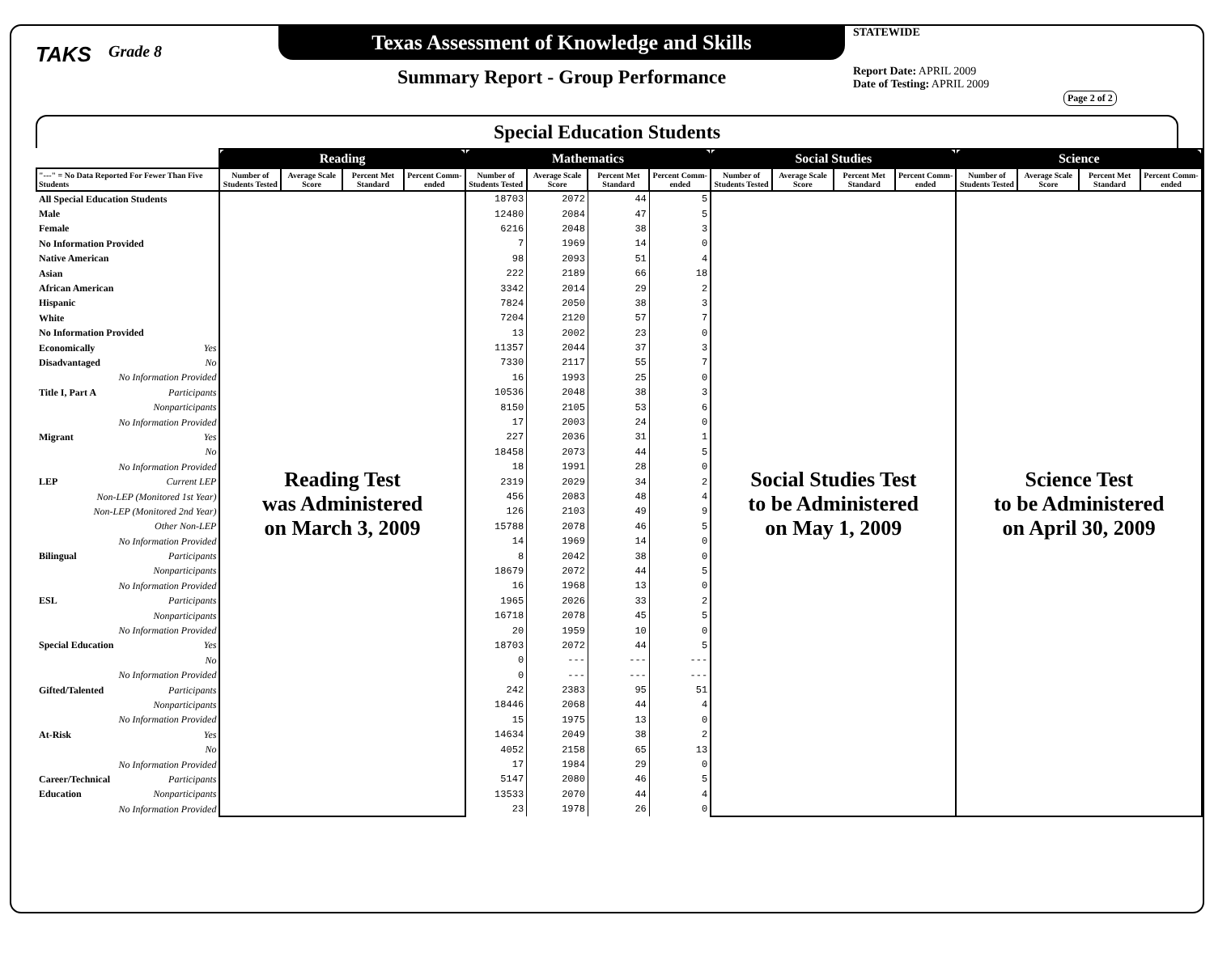TAKS
Grade 8
Texas Assessment of Knowledge and Skills
Summary Report - Group Performance
STATEWIDE
Report Date: APRIL 2009
Date of Testing: APRIL 2009
Page 2 of 2
Special Education Students
| | Reading | | | | Mathematics | | | | Social Studies | | | | Science | | | |
| --- | --- | --- | --- | --- | --- | --- | --- | --- | --- | --- | --- | --- | --- | --- | --- | --- |
| "---" = No Data Reported For Fewer Than Five Students | Number of Students Tested | Average Scale Score | Percent Met Standard | Percent Comm-ended | Number of Students Tested | Average Scale Score | Percent Met Standard | Percent Comm-ended | Number of Students Tested | Average Scale Score | Percent Met Standard | Percent Comm-ended | Number of Students Tested | Average Scale Score | Percent Met Standard | Percent Comm-ended |
| All Special Education Students | Reading Test was Administered on March 3, 2009 | | | | 18703 | 2072 | 44 | 5 | Social Studies Test to be Administered on May 1, 2009 | | | | Science Test to be Administered on April 30, 2009 | | | |
| Male | | | | | 12480 | 2084 | 47 | 5 | | | | | | | | |
| Female | | | | | 6216 | 2048 | 38 | 3 | | | | | | | | |
| No Information Provided | | | | | 7 | 1969 | 14 | 0 | | | | | | | | |
| Native American | | | | | 98 | 2093 | 51 | 4 | | | | | | | | |
| Asian | | | | | 222 | 2189 | 66 | 18 | | | | | | | | |
| African American | | | | | 3342 | 2014 | 29 | 2 | | | | | | | | |
| Hispanic | | | | | 7824 | 2050 | 38 | 3 | | | | | | | | |
| White | | | | | 7204 | 2120 | 57 | 7 | | | | | | | | |
| No Information Provided | | | | | 13 | 2002 | 23 | 0 | | | | | | | | |
| Economically Yes | | | | | 11357 | 2044 | 37 | 3 | | | | | | | | |
| Disadvantaged No | | | | | 7330 | 2117 | 55 | 7 | | | | | | | | |
| No Information Provided | | | | | 16 | 1993 | 25 | 0 | | | | | | | | |
| Title I, Part A Participants | | | | | 10536 | 2048 | 38 | 3 | | | | | | | | |
| Nonparticipants | | | | | 8150 | 2105 | 53 | 6 | | | | | | | | |
| No Information Provided | | | | | 17 | 2003 | 24 | 0 | | | | | | | | |
| Migrant Yes | | | | | 227 | 2036 | 31 | 1 | | | | | | | | |
| No | | | | | 18458 | 2073 | 44 | 5 | | | | | | | | |
| No Information Provided | | | | | 18 | 1991 | 28 | 0 | | | | | | | | |
| LEP Current LEP | | | | | 2319 | 2029 | 34 | 2 | | | | | | | | |
| Non-LEP (Monitored 1st Year) | | | | | 456 | 2083 | 48 | 4 | | | | | | | | |
| Non-LEP (Monitored 2nd Year) | | | | | 126 | 2103 | 49 | 9 | | | | | | | | |
| Other Non-LEP | | | | | 15788 | 2078 | 46 | 5 | | | | | | | | |
| No Information Provided | | | | | 14 | 1969 | 14 | 0 | | | | | | | | |
| Bilingual Participants | | | | | 8 | 2042 | 38 | 0 | | | | | | | | |
| Nonparticipants | | | | | 18679 | 2072 | 44 | 5 | | | | | | | | |
| No Information Provided | | | | | 16 | 1968 | 13 | 0 | | | | | | | | |
| ESL Participants | | | | | 1965 | 2026 | 33 | 2 | | | | | | | | |
| Nonparticipants | | | | | 16718 | 2078 | 45 | 5 | | | | | | | | |
| No Information Provided | | | | | 20 | 1959 | 10 | 0 | | | | | | | | |
| Special Education Yes | | | | | 18703 | 2072 | 44 | 5 | | | | | | | | |
| No | | | | | 0 | --- | --- | --- | | | | | | | | |
| No Information Provided | | | | | 0 | --- | --- | --- | | | | | | | | |
| Gifted/Talented Participants | | | | | 242 | 2383 | 95 | 51 | | | | | | | | |
| Nonparticipants | | | | | 18446 | 2068 | 44 | 4 | | | | | | | | |
| No Information Provided | | | | | 15 | 1975 | 13 | 0 | | | | | | | | |
| At-Risk Yes | | | | | 14634 | 2049 | 38 | 2 | | | | | | | | |
| No | | | | | 4052 | 2158 | 65 | 13 | | | | | | | | |
| No Information Provided | | | | | 17 | 1984 | 29 | 0 | | | | | | | | |
| Career/Technical Participants | | | | | 5147 | 2080 | 46 | 5 | | | | | | | | |
| Education Nonparticipants | | | | | 13533 | 2070 | 44 | 4 | | | | | | | | |
| No Information Provided | | | | | 23 | 1978 | 26 | 0 | | | | | | | | |